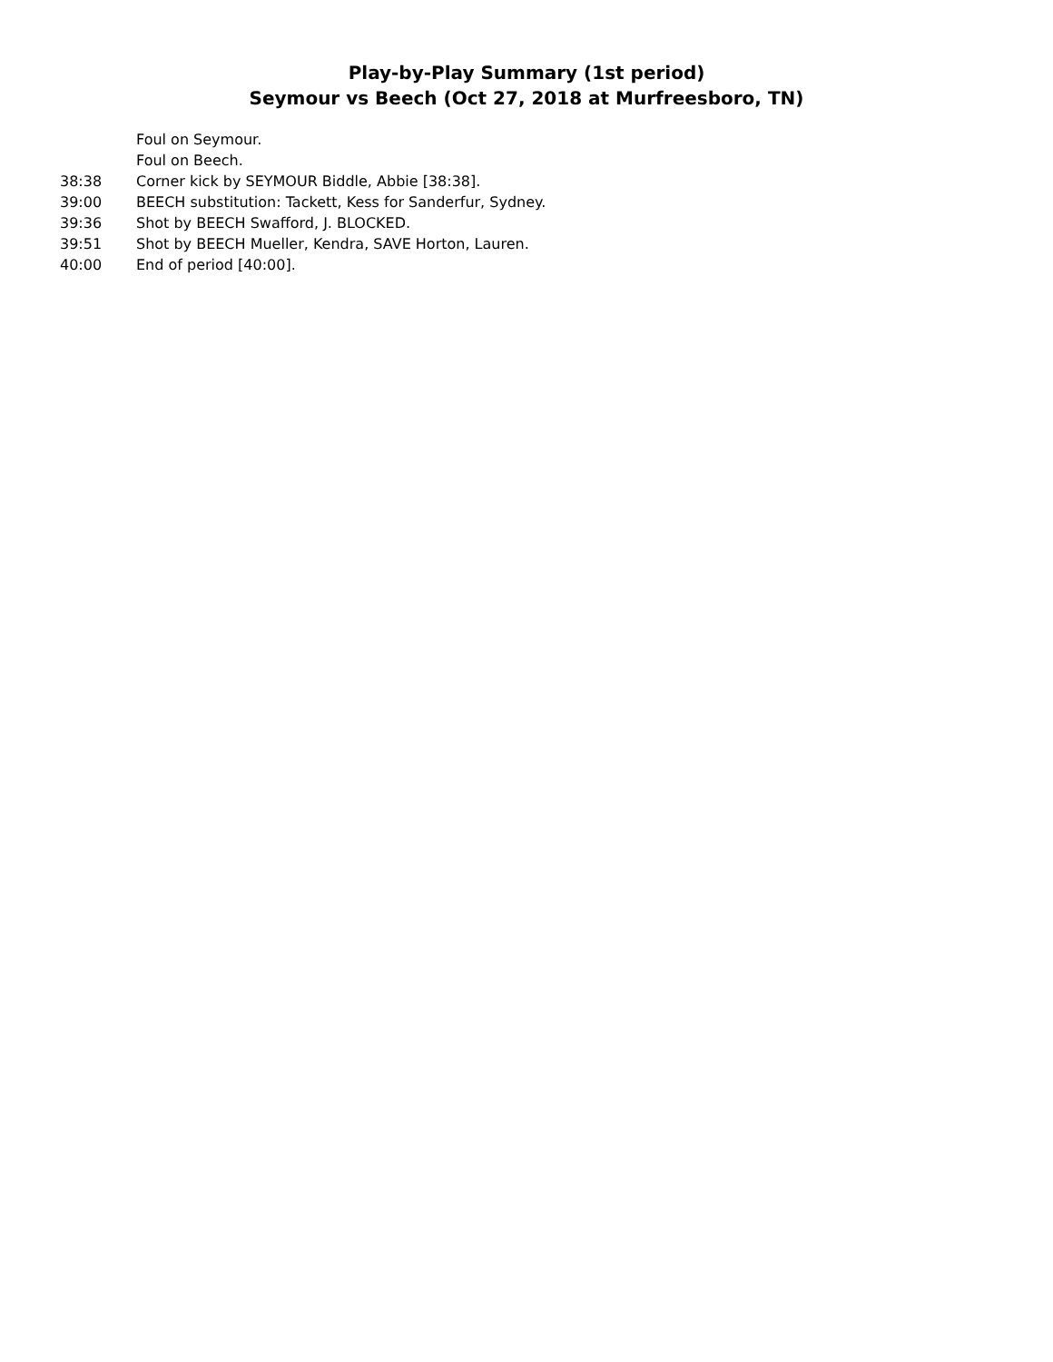Play-by-Play Summary (1st period)
Seymour vs Beech (Oct 27, 2018 at Murfreesboro, TN)
| | Foul on Seymour. |
| | Foul on Beech. |
| 38:38 | Corner kick by SEYMOUR Biddle, Abbie [38:38]. |
| 39:00 | BEECH substitution: Tackett, Kess for Sanderfur, Sydney. |
| 39:36 | Shot by BEECH Swafford, J. BLOCKED. |
| 39:51 | Shot by BEECH Mueller, Kendra, SAVE Horton, Lauren. |
| 40:00 | End of period [40:00]. |